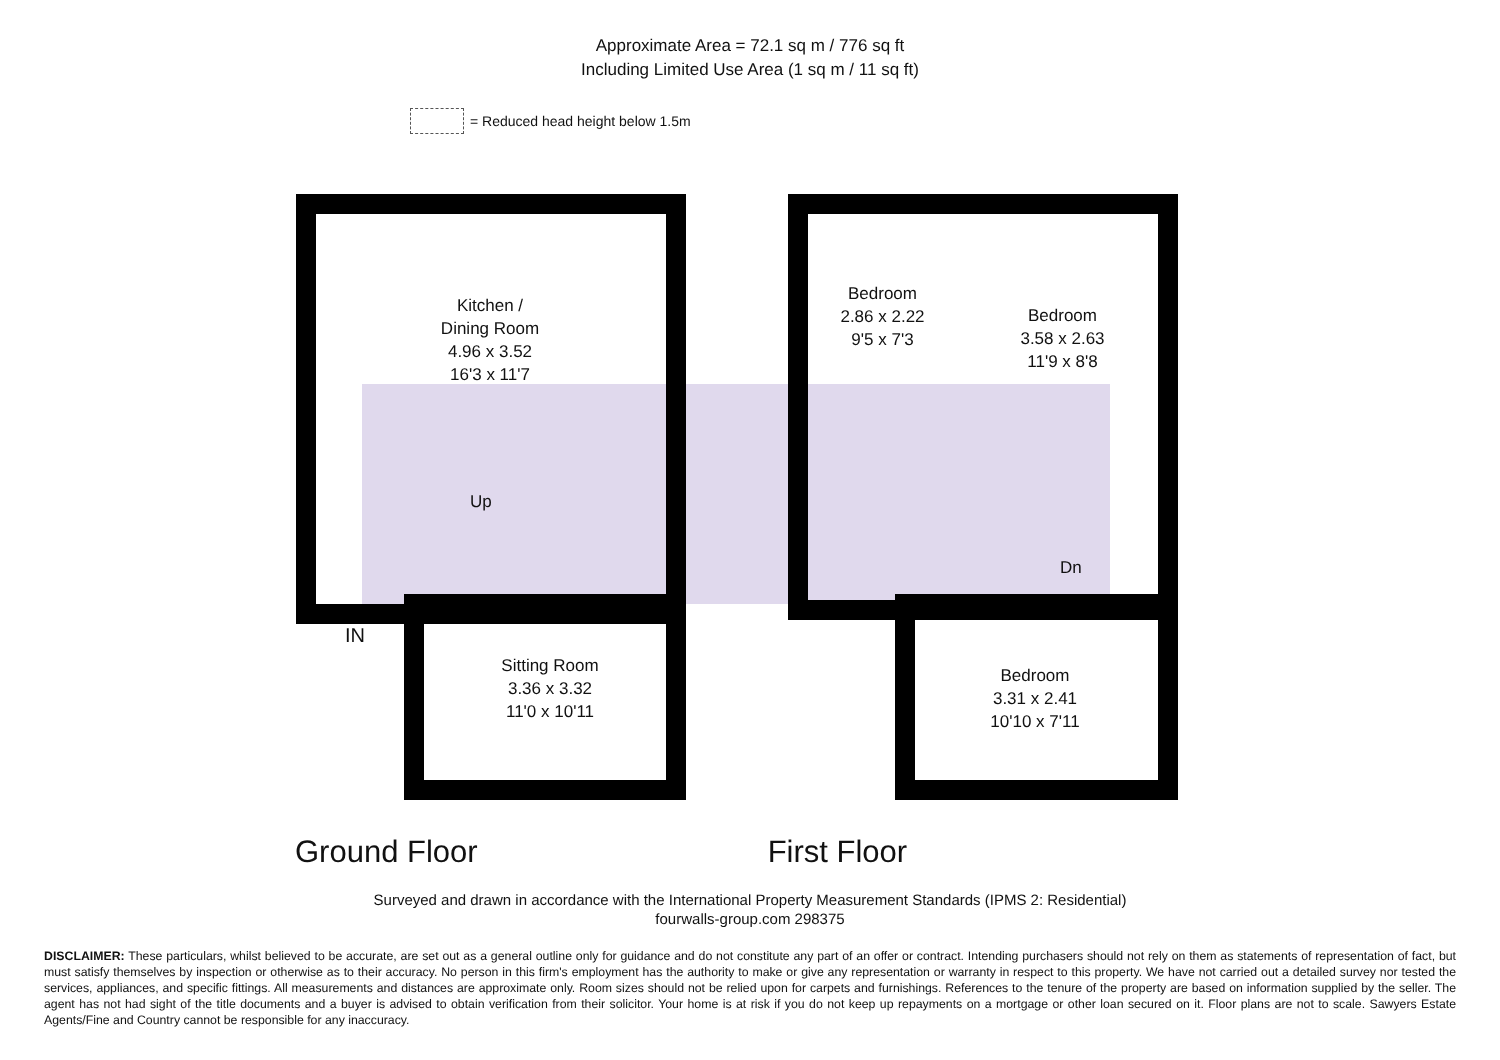Approximate Area = 72.1 sq m / 776 sq ft
Including Limited Use Area (1 sq m / 11 sq ft)
= Reduced head height below 1.5m
Kitchen /
Dining Room
4.96 x 3.52
16'3 x 11'7
Up
IN
Sitting Room
3.36 x 3.32
11'0 x 10'11
Bedroom
2.86 x 2.22
9'5 x 7'3
Bedroom
3.58 x 2.63
11'9 x 8'8
Dn
Bedroom
3.31 x 2.41
10'10 x 7'11
Ground Floor First Floor
Surveyed and drawn in accordance with the International Property Measurement Standards (IPMS 2: Residential)
fourwalls-group.com 298375
DISCLAIMER: These particulars, whilst believed to be accurate, are set out as a general outline only for guidance and do not constitute any part of an offer or contract. Intending purchasers should not rely on them as statements of representation of fact, but must satisfy themselves by inspection or otherwise as to their accuracy. No person in this firm's employment has the authority to make or give any representation or warranty in respect to this property. We have not carried out a detailed survey nor tested the services, appliances, and specific fittings. All measurements and distances are approximate only. Room sizes should not be relied upon for carpets and furnishings. References to the tenure of the property are based on information supplied by the seller. The agent has not had sight of the title documents and a buyer is advised to obtain verification from their solicitor. Your home is at risk if you do not keep up repayments on a mortgage or other loan secured on it. Floor plans are not to scale. Sawyers Estate Agents/Fine and Country cannot be responsible for any inaccuracy.